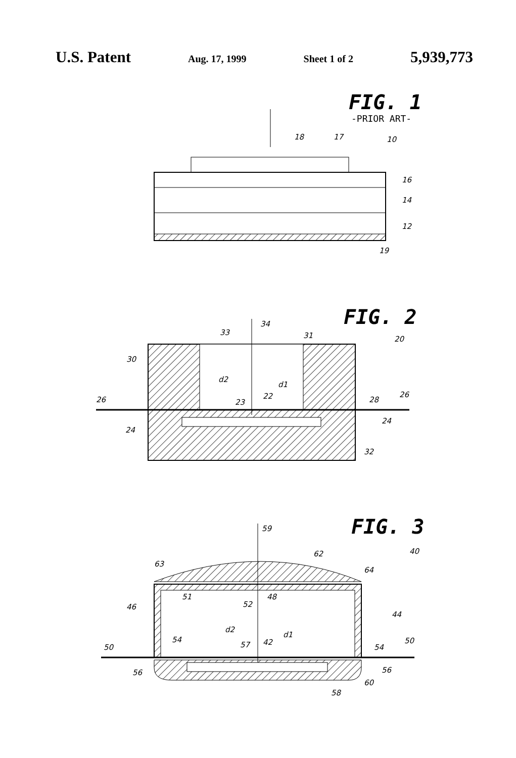U.S. Patent Aug. 17, 1999 Sheet 1 of 2 5,939,773
FIG. 1
-PRIOR ART-
10
18
17
16
14
12
19
FIG. 2
20
30
33
34
31
d2
d1
26
23
22
28
26
24
24
32
FIG. 3
59
40
63
62
64
46
51
52
48
44
d2
d1
50
54
57
42
54
50
56
56
60
58